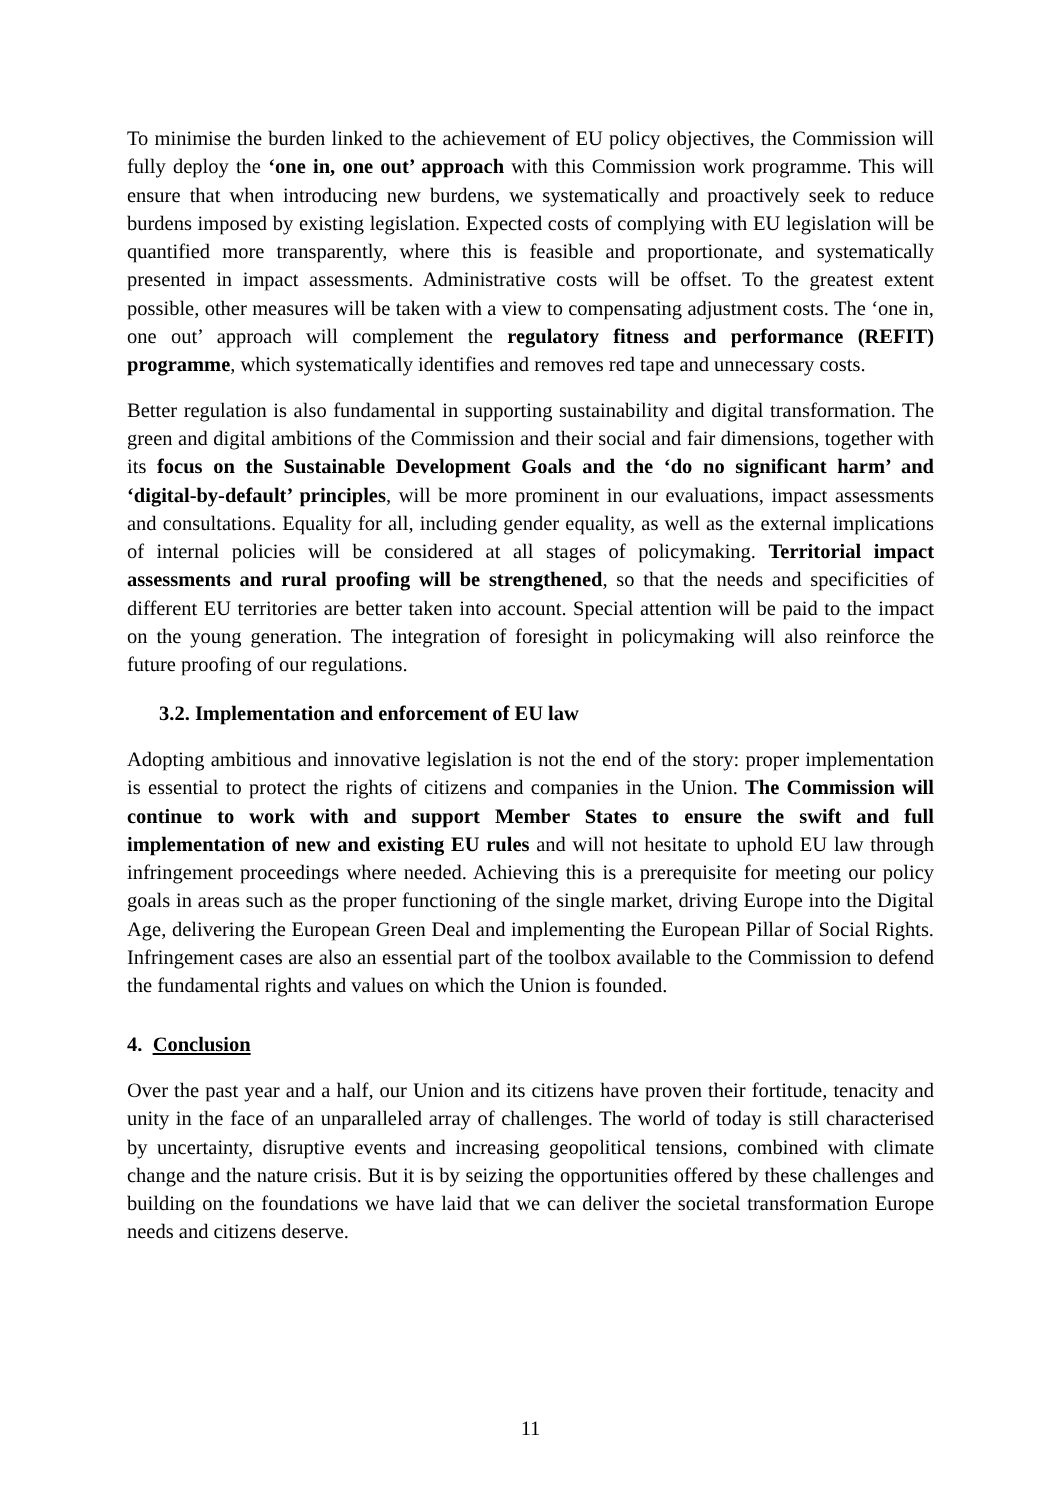To minimise the burden linked to the achievement of EU policy objectives, the Commission will fully deploy the ‘one in, one out’ approach with this Commission work programme. This will ensure that when introducing new burdens, we systematically and proactively seek to reduce burdens imposed by existing legislation. Expected costs of complying with EU legislation will be quantified more transparently, where this is feasible and proportionate, and systematically presented in impact assessments. Administrative costs will be offset. To the greatest extent possible, other measures will be taken with a view to compensating adjustment costs. The ‘one in, one out’ approach will complement the regulatory fitness and performance (REFIT) programme, which systematically identifies and removes red tape and unnecessary costs.
Better regulation is also fundamental in supporting sustainability and digital transformation. The green and digital ambitions of the Commission and their social and fair dimensions, together with its focus on the Sustainable Development Goals and the ‘do no significant harm’ and ‘digital-by-default’ principles, will be more prominent in our evaluations, impact assessments and consultations. Equality for all, including gender equality, as well as the external implications of internal policies will be considered at all stages of policymaking. Territorial impact assessments and rural proofing will be strengthened, so that the needs and specificities of different EU territories are better taken into account. Special attention will be paid to the impact on the young generation. The integration of foresight in policymaking will also reinforce the future proofing of our regulations.
3.2. Implementation and enforcement of EU law
Adopting ambitious and innovative legislation is not the end of the story: proper implementation is essential to protect the rights of citizens and companies in the Union. The Commission will continue to work with and support Member States to ensure the swift and full implementation of new and existing EU rules and will not hesitate to uphold EU law through infringement proceedings where needed. Achieving this is a prerequisite for meeting our policy goals in areas such as the proper functioning of the single market, driving Europe into the Digital Age, delivering the European Green Deal and implementing the European Pillar of Social Rights. Infringement cases are also an essential part of the toolbox available to the Commission to defend the fundamental rights and values on which the Union is founded.
4. Conclusion
Over the past year and a half, our Union and its citizens have proven their fortitude, tenacity and unity in the face of an unparalleled array of challenges. The world of today is still characterised by uncertainty, disruptive events and increasing geopolitical tensions, combined with climate change and the nature crisis. But it is by seizing the opportunities offered by these challenges and building on the foundations we have laid that we can deliver the societal transformation Europe needs and citizens deserve.
11